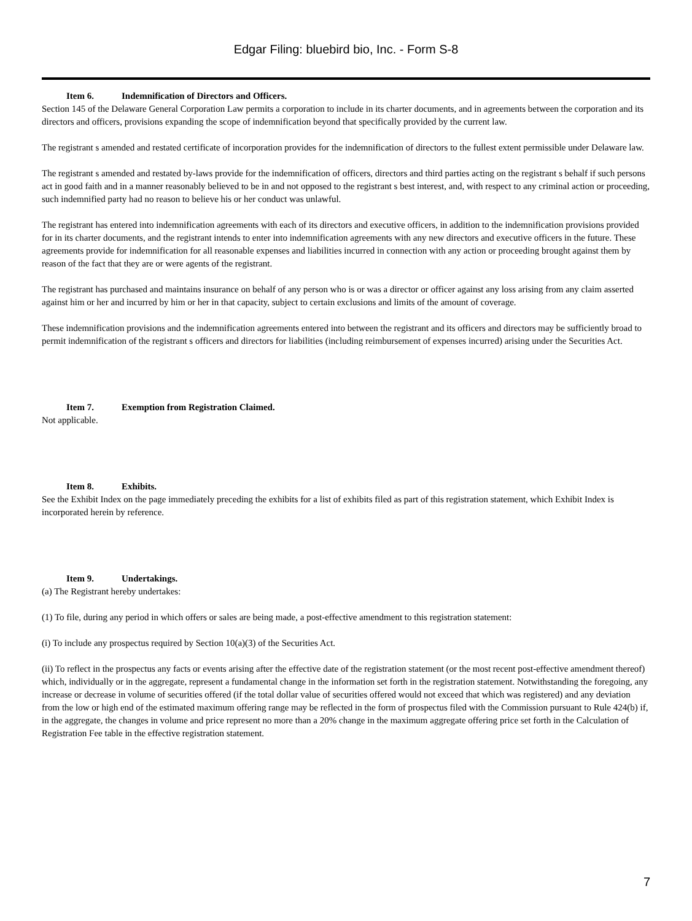Edgar Filing: bluebird bio, Inc. - Form S-8
Item 6. Indemnification of Directors and Officers.
Section 145 of the Delaware General Corporation Law permits a corporation to include in its charter documents, and in agreements between the corporation and its directors and officers, provisions expanding the scope of indemnification beyond that specifically provided by the current law.
The registrant s amended and restated certificate of incorporation provides for the indemnification of directors to the fullest extent permissible under Delaware law.
The registrant s amended and restated by-laws provide for the indemnification of officers, directors and third parties acting on the registrant s behalf if such persons act in good faith and in a manner reasonably believed to be in and not opposed to the registrant s best interest, and, with respect to any criminal action or proceeding, such indemnified party had no reason to believe his or her conduct was unlawful.
The registrant has entered into indemnification agreements with each of its directors and executive officers, in addition to the indemnification provisions provided for in its charter documents, and the registrant intends to enter into indemnification agreements with any new directors and executive officers in the future. These agreements provide for indemnification for all reasonable expenses and liabilities incurred in connection with any action or proceeding brought against them by reason of the fact that they are or were agents of the registrant.
The registrant has purchased and maintains insurance on behalf of any person who is or was a director or officer against any loss arising from any claim asserted against him or her and incurred by him or her in that capacity, subject to certain exclusions and limits of the amount of coverage.
These indemnification provisions and the indemnification agreements entered into between the registrant and its officers and directors may be sufficiently broad to permit indemnification of the registrant s officers and directors for liabilities (including reimbursement of expenses incurred) arising under the Securities Act.
Item 7. Exemption from Registration Claimed.
Not applicable.
Item 8. Exhibits.
See the Exhibit Index on the page immediately preceding the exhibits for a list of exhibits filed as part of this registration statement, which Exhibit Index is incorporated herein by reference.
Item 9. Undertakings.
(a) The Registrant hereby undertakes:
(1) To file, during any period in which offers or sales are being made, a post-effective amendment to this registration statement:
(i) To include any prospectus required by Section 10(a)(3) of the Securities Act.
(ii) To reflect in the prospectus any facts or events arising after the effective date of the registration statement (or the most recent post-effective amendment thereof) which, individually or in the aggregate, represent a fundamental change in the information set forth in the registration statement. Notwithstanding the foregoing, any increase or decrease in volume of securities offered (if the total dollar value of securities offered would not exceed that which was registered) and any deviation from the low or high end of the estimated maximum offering range may be reflected in the form of prospectus filed with the Commission pursuant to Rule 424(b) if, in the aggregate, the changes in volume and price represent no more than a 20% change in the maximum aggregate offering price set forth in the Calculation of Registration Fee table in the effective registration statement.
7